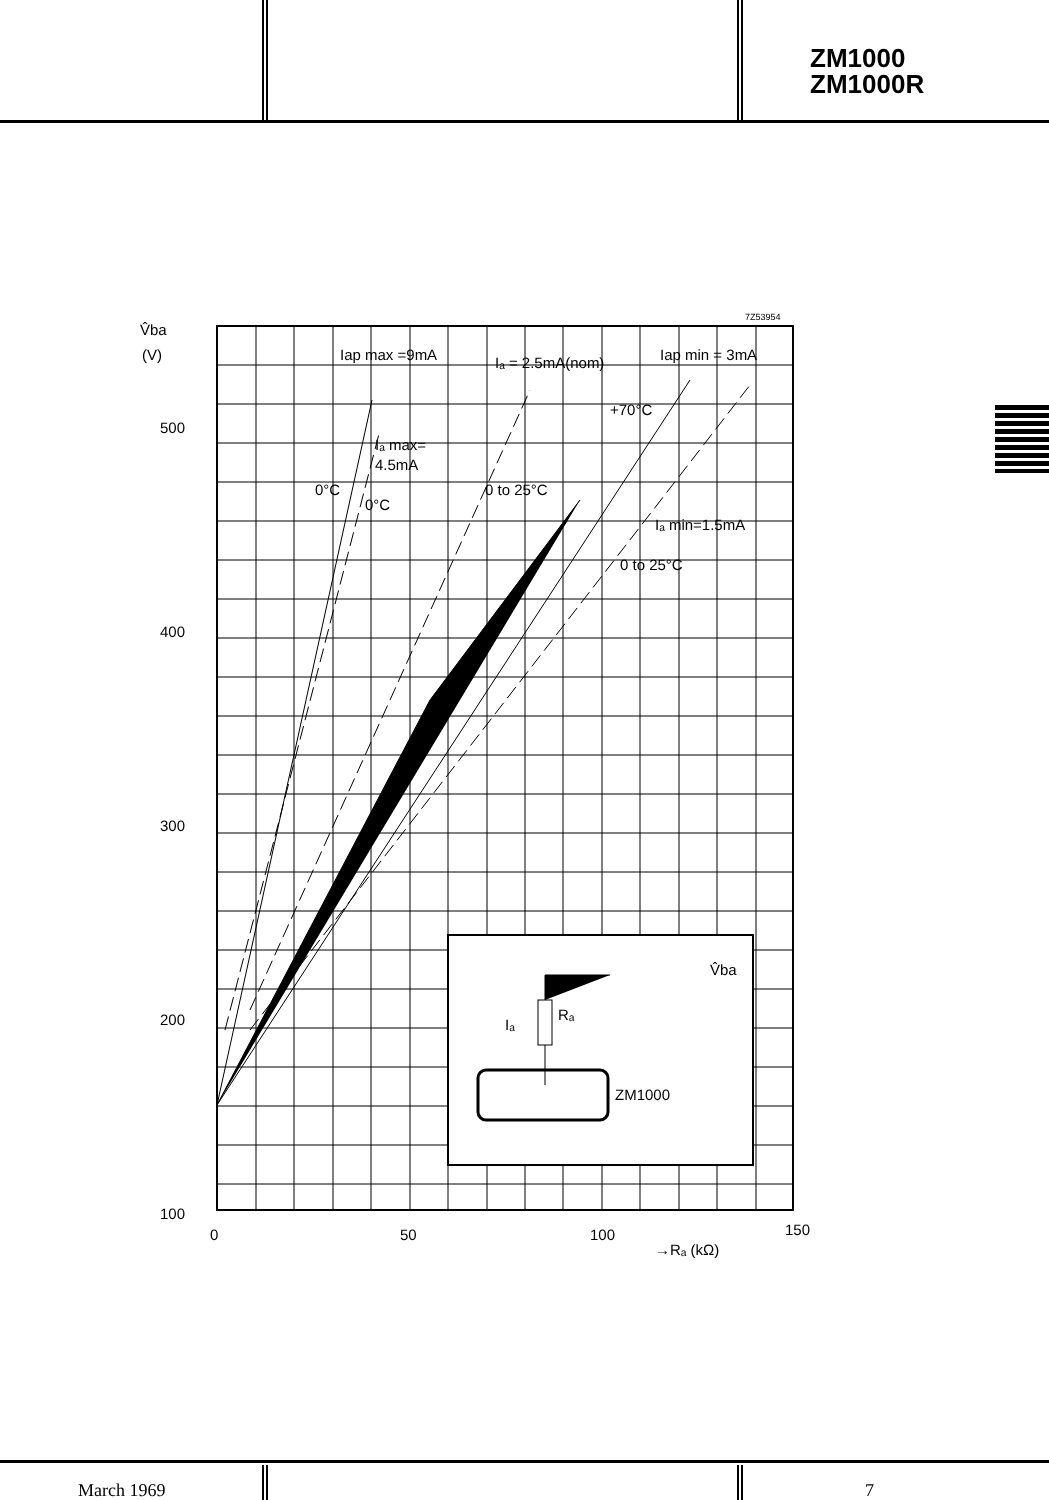ZM1000
ZM1000R
V̂ba
(V)
500
400
300
200
100
0
50
100
150
→Rₐ (kΩ)
7Z53954
Iap max =9mA
Iₐ = 2.5mA(nom)
Iap min = 3mA
+70°C
Iₐ max=
4.5mA
0°C
0°C
0 to 25°C
Iₐ min=1.5mA
0 to 25°C
V̂ba
Iₐ
Rₐ
ZM1000
March 1969 7